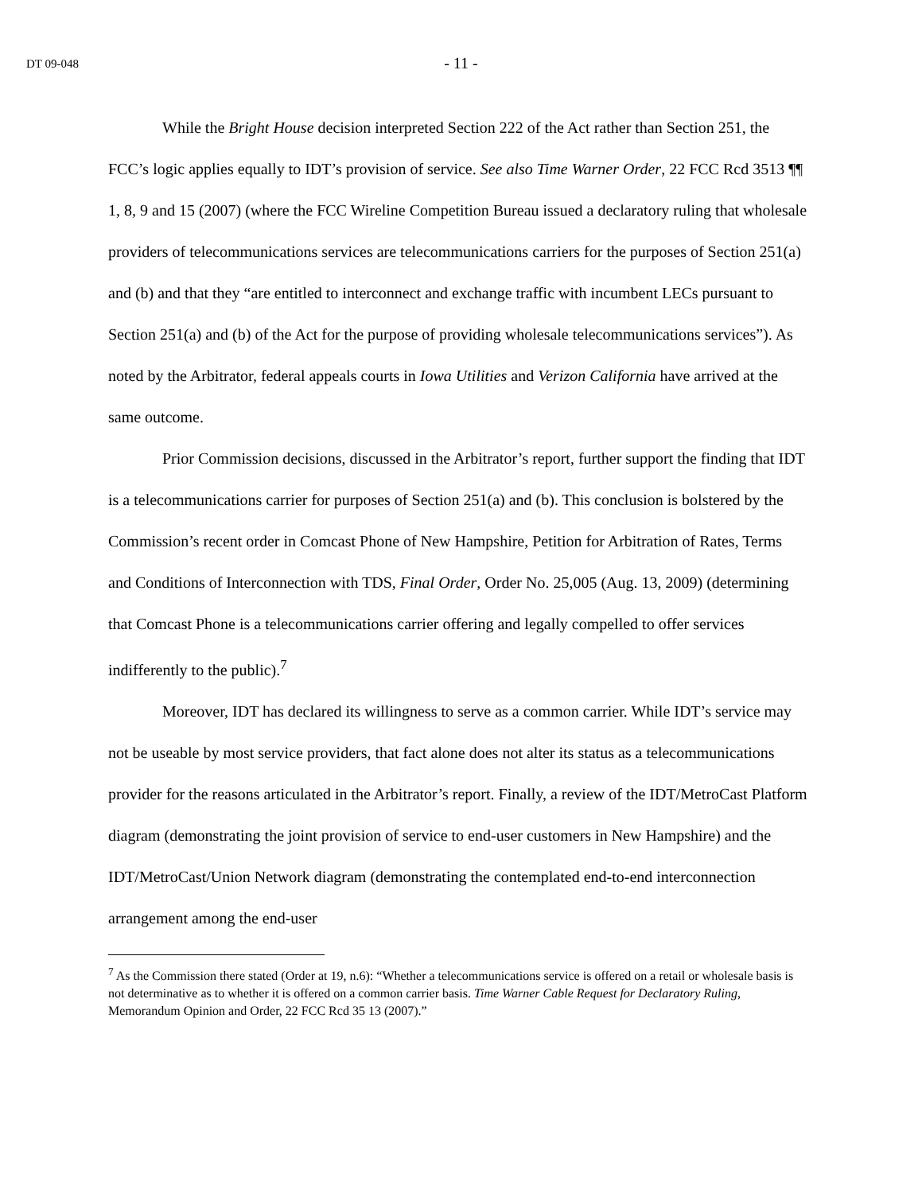DT 09-048 - 11 -
While the Bright House decision interpreted Section 222 of the Act rather than Section 251, the FCC’s logic applies equally to IDT’s provision of service. See also Time Warner Order, 22 FCC Rcd 3513 ¶¶ 1, 8, 9 and 15 (2007) (where the FCC Wireline Competition Bureau issued a declaratory ruling that wholesale providers of telecommunications services are telecommunications carriers for the purposes of Section 251(a) and (b) and that they “are entitled to interconnect and exchange traffic with incumbent LECs pursuant to Section 251(a) and (b) of the Act for the purpose of providing wholesale telecommunications services”). As noted by the Arbitrator, federal appeals courts in Iowa Utilities and Verizon California have arrived at the same outcome.
Prior Commission decisions, discussed in the Arbitrator’s report, further support the finding that IDT is a telecommunications carrier for purposes of Section 251(a) and (b). This conclusion is bolstered by the Commission’s recent order in Comcast Phone of New Hampshire, Petition for Arbitration of Rates, Terms and Conditions of Interconnection with TDS, Final Order, Order No. 25,005 (Aug. 13, 2009) (determining that Comcast Phone is a telecommunications carrier offering and legally compelled to offer services indifferently to the public).<sup>7</sup>
Moreover, IDT has declared its willingness to serve as a common carrier. While IDT’s service may not be useable by most service providers, that fact alone does not alter its status as a telecommunications provider for the reasons articulated in the Arbitrator’s report. Finally, a review of the IDT/MetroCast Platform diagram (demonstrating the joint provision of service to end-user customers in New Hampshire) and the IDT/MetroCast/Union Network diagram (demonstrating the contemplated end-to-end interconnection arrangement among the end-user
<sup>7</sup> As the Commission there stated (Order at 19, n.6): “Whether a telecommunications service is offered on a retail or wholesale basis is not determinative as to whether it is offered on a common carrier basis. Time Warner Cable Request for Declaratory Ruling, Memorandum Opinion and Order, 22 FCC Rcd 35 13 (2007).”